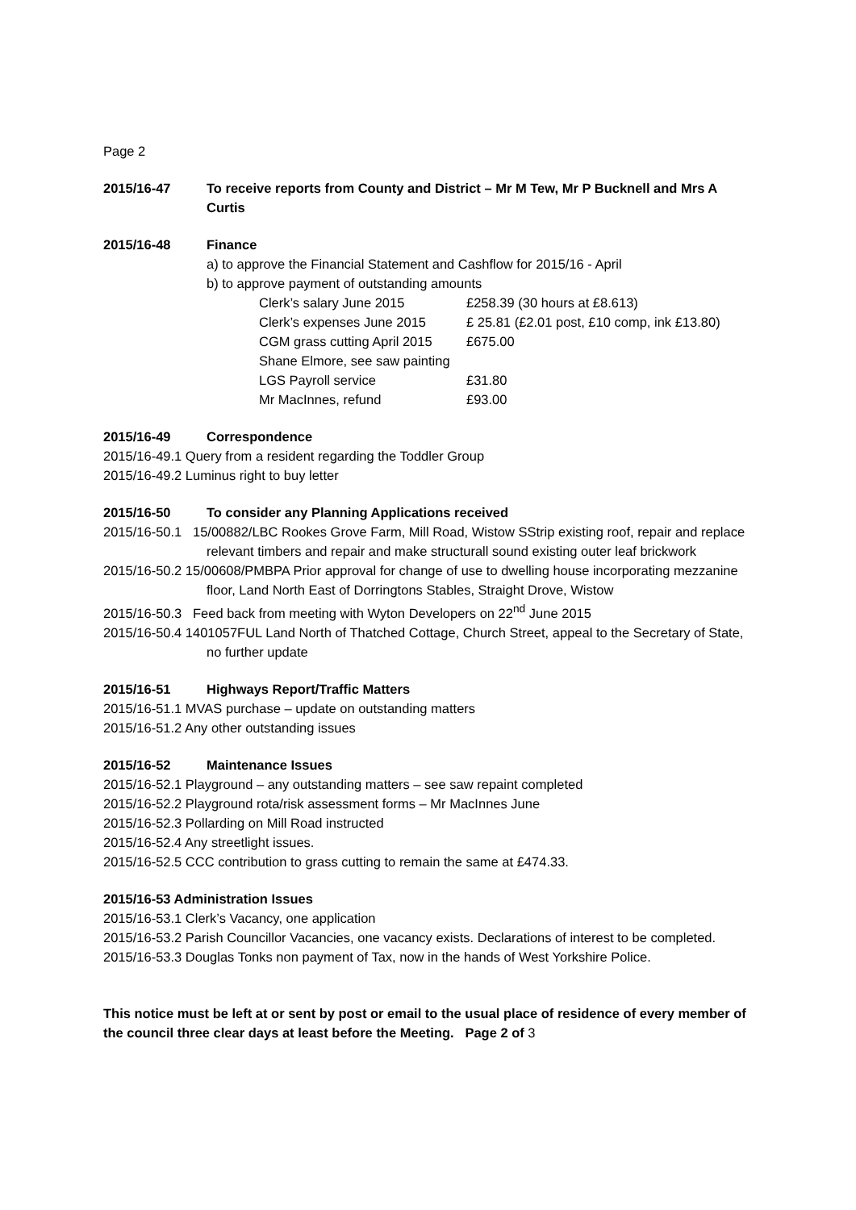Page 2
2015/16-47 To receive reports from County and District – Mr M Tew, Mr P Bucknell and Mrs A Curtis
2015/16-48 Finance
a) to approve the Financial Statement and Cashflow for 2015/16 - April
b) to approve payment of outstanding amounts
| Clerk’s salary June 2015 | £258.39 (30 hours at £8.613) |
| Clerk’s expenses June 2015 | £ 25.81 (£2.01 post, £10 comp, ink £13.80) |
| CGM grass cutting April 2015 | £675.00 |
| Shane Elmore, see saw painting | |
| LGS Payroll service | £31.80 |
| Mr MacInnes, refund | £93.00 |
2015/16-49 Correspondence
2015/16-49.1 Query from a resident regarding the Toddler Group
2015/16-49.2 Luminus right to buy letter
2015/16-50 To consider any Planning Applications received
2015/16-50.1 15/00882/LBC Rookes Grove Farm, Mill Road, Wistow SStrip existing roof, repair and replace relevant timbers and repair and make structurall sound existing outer leaf brickwork
2015/16-50.2 15/00608/PMBPA Prior approval for change of use to dwelling house incorporating mezzanine floor, Land North East of Dorringtons Stables, Straight Drove, Wistow
2015/16-50.3 Feed back from meeting with Wyton Developers on 22<sup>nd</sup> June 2015
2015/16-50.4 1401057FUL Land North of Thatched Cottage, Church Street, appeal to the Secretary of State, no further update
2015/16-51 Highways Report/Traffic Matters
2015/16-51.1 MVAS purchase – update on outstanding matters
2015/16-51.2 Any other outstanding issues
2015/16-52 Maintenance Issues
2015/16-52.1 Playground – any outstanding matters – see saw repaint completed
2015/16-52.2 Playground rota/risk assessment forms – Mr MacInnes June
2015/16-52.3 Pollarding on Mill Road instructed
2015/16-52.4 Any streetlight issues.
2015/16-52.5 CCC contribution to grass cutting to remain the same at £474.33.
2015/16-53 Administration Issues
2015/16-53.1 Clerk’s Vacancy, one application
2015/16-53.2 Parish Councillor Vacancies, one vacancy exists. Declarations of interest to be completed.
2015/16-53.3 Douglas Tonks non payment of Tax, now in the hands of West Yorkshire Police.
This notice must be left at or sent by post or email to the usual place of residence of every member of the council three clear days at least before the Meeting. Page 2 of 3